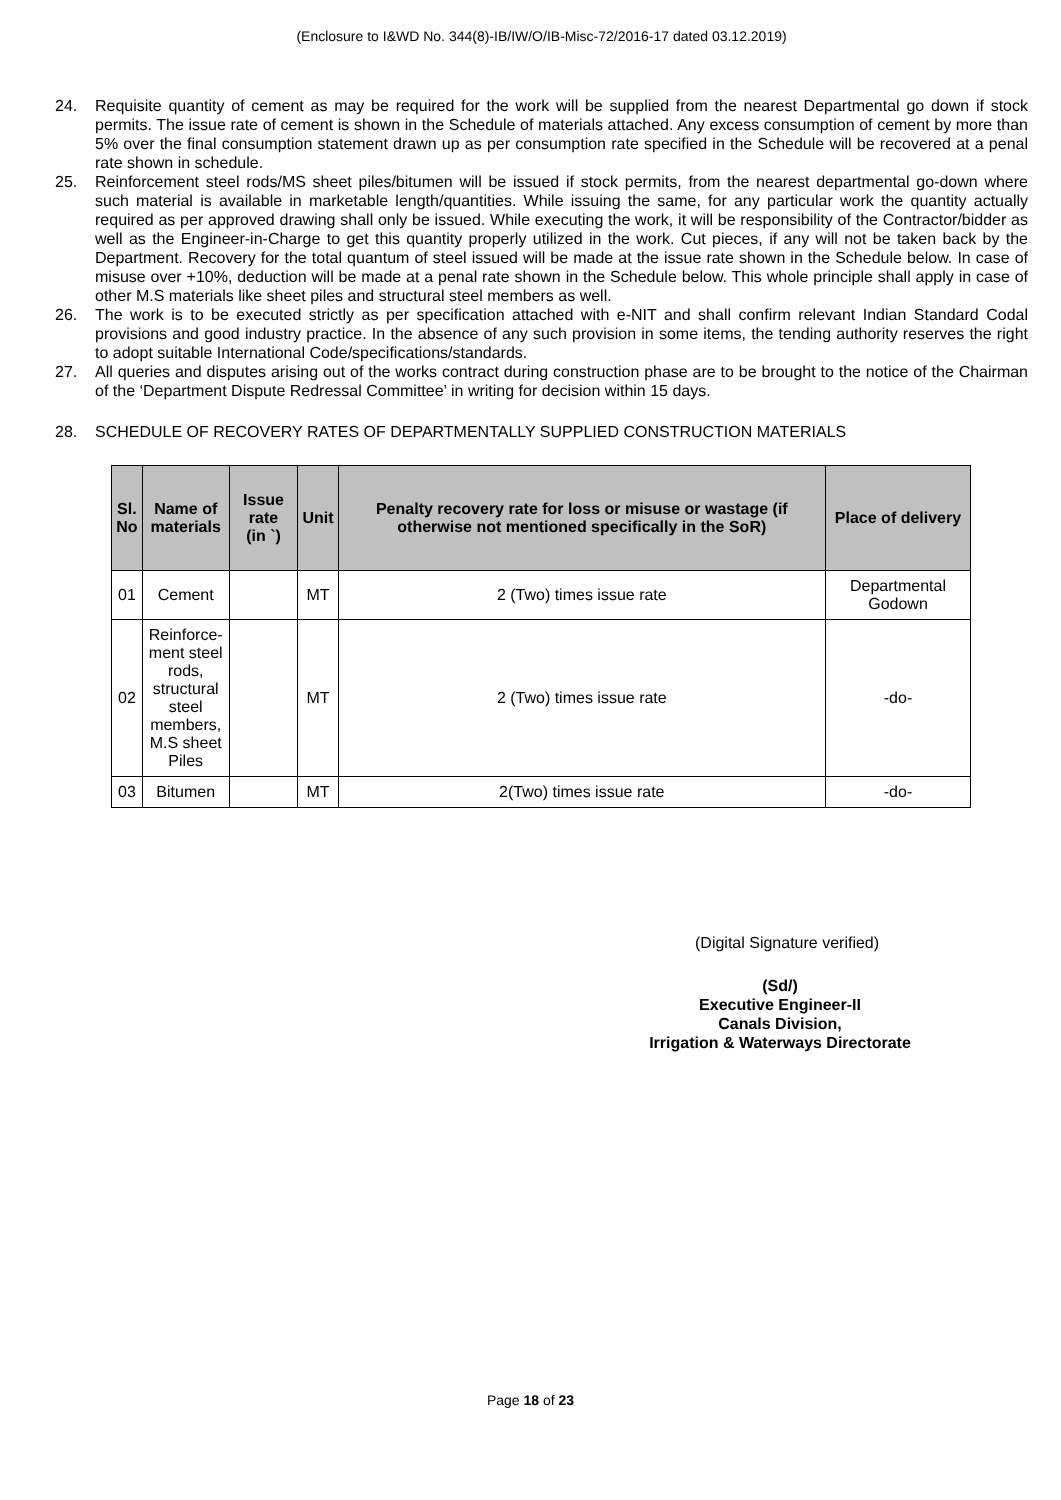(Enclosure to I&WD No. 344(8)-IB/IW/O/IB-Misc-72/2016-17 dated 03.12.2019)
24. Requisite quantity of cement as may be required for the work will be supplied from the nearest Departmental go down if stock permits. The issue rate of cement is shown in the Schedule of materials attached. Any excess consumption of cement by more than 5% over the final consumption statement drawn up as per consumption rate specified in the Schedule will be recovered at a penal rate shown in schedule.
25. Reinforcement steel rods/MS sheet piles/bitumen will be issued if stock permits, from the nearest departmental go-down where such material is available in marketable length/quantities. While issuing the same, for any particular work the quantity actually required as per approved drawing shall only be issued. While executing the work, it will be responsibility of the Contractor/bidder as well as the Engineer-in-Charge to get this quantity properly utilized in the work. Cut pieces, if any will not be taken back by the Department. Recovery for the total quantum of steel issued will be made at the issue rate shown in the Schedule below. In case of misuse over +10%, deduction will be made at a penal rate shown in the Schedule below. This whole principle shall apply in case of other M.S materials like sheet piles and structural steel members as well.
26. The work is to be executed strictly as per specification attached with e-NIT and shall confirm relevant Indian Standard Codal provisions and good industry practice. In the absence of any such provision in some items, the tending authority reserves the right to adopt suitable International Code/specifications/standards.
27. All queries and disputes arising out of the works contract during construction phase are to be brought to the notice of the Chairman of the ‘Department Dispute Redressal Committee’ in writing for decision within 15 days.
28. SCHEDULE OF RECOVERY RATES OF DEPARTMENTALLY SUPPLIED CONSTRUCTION MATERIALS
| Sl. No | Name of materials | Issue rate (in `) | Unit | Penalty recovery rate for loss or misuse or wastage (if otherwise not mentioned specifically in the SoR) | Place of delivery |
| --- | --- | --- | --- | --- | --- |
| 01 | Cement | | MT | 2 (Two) times issue rate | Departmental Godown |
| 02 | Reinforce- ment steel rods, structural steel members, M.S sheet Piles | | MT | 2 (Two) times issue rate | -do- |
| 03 | Bitumen | | MT | 2(Two) times issue rate | -do- |
(Digital Signature verified)
(Sd/)
Executive Engineer-II
Canals Division,
Irrigation & Waterways Directorate
Page 18 of 23